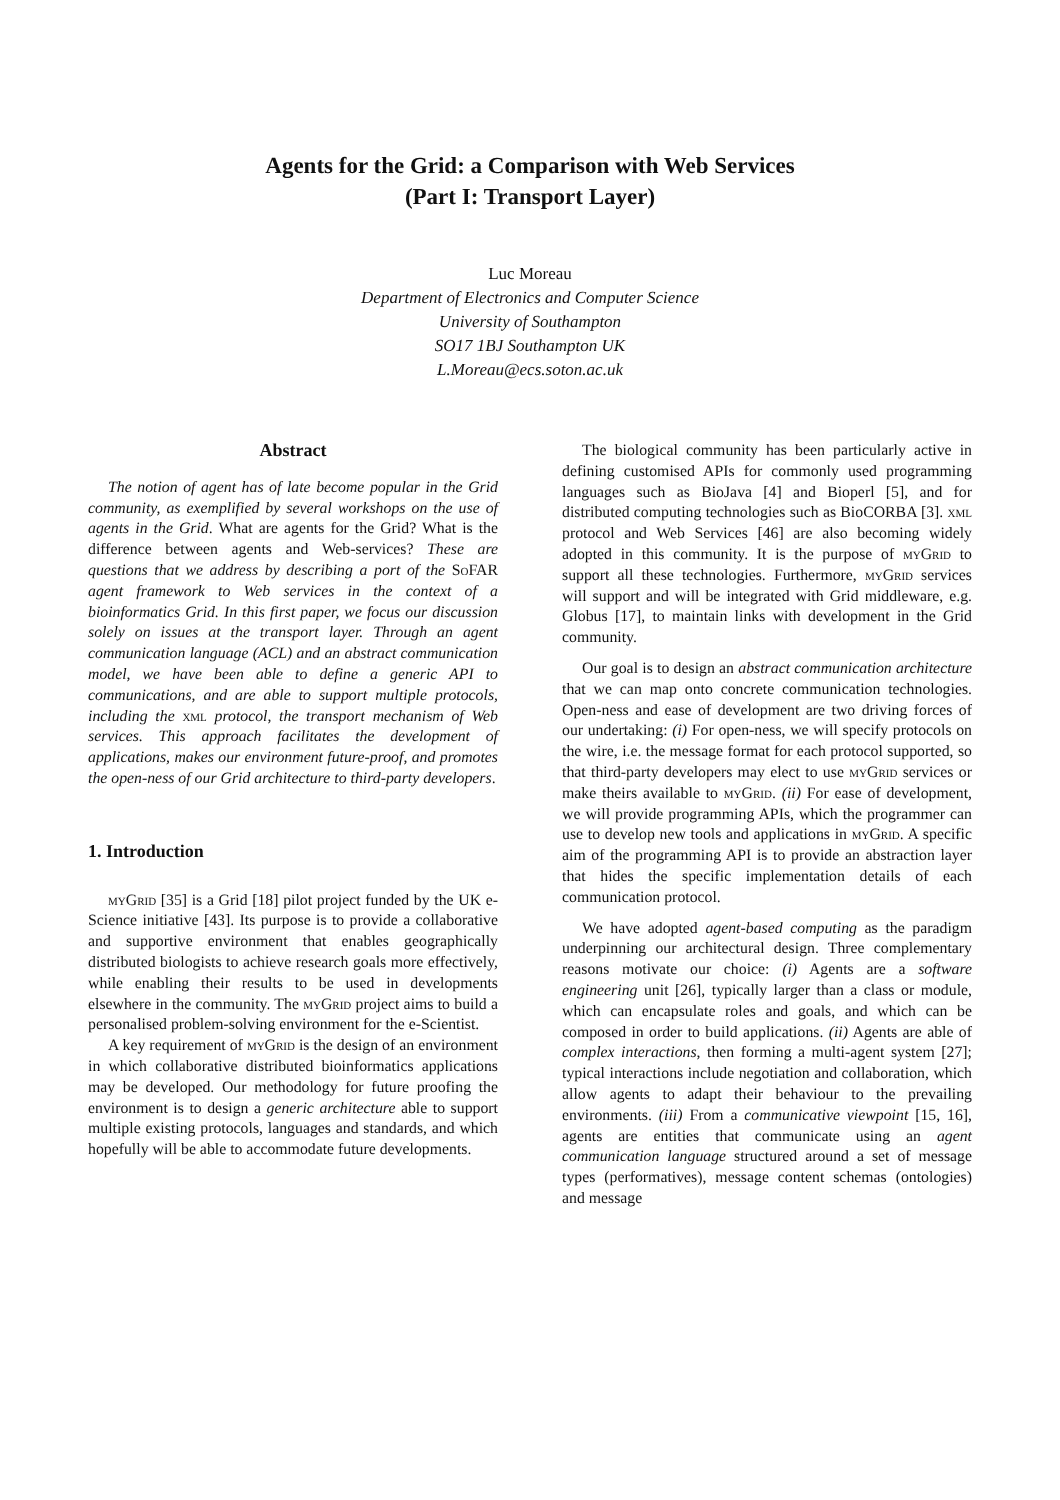Agents for the Grid: a Comparison with Web Services
(Part I: Transport Layer)
Luc Moreau
Department of Electronics and Computer Science
University of Southampton
SO17 1BJ Southampton UK
L.Moreau@ecs.soton.ac.uk
Abstract
The notion of agent has of late become popular in the Grid community, as exemplified by several workshops on the use of agents in the Grid. What are agents for the Grid? What is the difference between agents and Web-services? These are questions that we address by describing a port of the SoFAR agent framework to Web services in the context of a bioinformatics Grid. In this first paper, we focus our discussion solely on issues at the transport layer. Through an agent communication language (ACL) and an abstract communication model, we have been able to define a generic API to communications, and are able to support multiple protocols, including the xml protocol, the transport mechanism of Web services. This approach facilitates the development of applications, makes our environment future-proof, and promotes the open-ness of our Grid architecture to third-party developers.
1. Introduction
myGrid [35] is a Grid [18] pilot project funded by the UK e-Science initiative [43]. Its purpose is to provide a collaborative and supportive environment that enables geographically distributed biologists to achieve research goals more effectively, while enabling their results to be used in developments elsewhere in the community. The myGrid project aims to build a personalised problem-solving environment for the e-Scientist.
A key requirement of myGrid is the design of an environment in which collaborative distributed bioinformatics applications may be developed. Our methodology for future proofing the environment is to design a generic architecture able to support multiple existing protocols, languages and standards, and which hopefully will be able to accommodate future developments.
The biological community has been particularly active in defining customised APIs for commonly used programming languages such as BioJava [4] and Bioperl [5], and for distributed computing technologies such as BioCORBA [3]. xml protocol and Web Services [46] are also becoming widely adopted in this community. It is the purpose of myGrid to support all these technologies. Furthermore, myGrid services will support and will be integrated with Grid middleware, e.g. Globus [17], to maintain links with development in the Grid community.
Our goal is to design an abstract communication architecture that we can map onto concrete communication technologies. Open-ness and ease of development are two driving forces of our undertaking: (i) For open-ness, we will specify protocols on the wire, i.e. the message format for each protocol supported, so that third-party developers may elect to use myGrid services or make theirs available to myGrid. (ii) For ease of development, we will provide programming APIs, which the programmer can use to develop new tools and applications in myGrid. A specific aim of the programming API is to provide an abstraction layer that hides the specific implementation details of each communication protocol.
We have adopted agent-based computing as the paradigm underpinning our architectural design. Three complementary reasons motivate our choice: (i) Agents are a software engineering unit [26], typically larger than a class or module, which can encapsulate roles and goals, and which can be composed in order to build applications. (ii) Agents are able of complex interactions, then forming a multi-agent system [27]; typical interactions include negotiation and collaboration, which allow agents to adapt their behaviour to the prevailing environments. (iii) From a communicative viewpoint [15, 16], agents are entities that communicate using an agent communication language structured around a set of message types (performatives), message content schemas (ontologies) and message